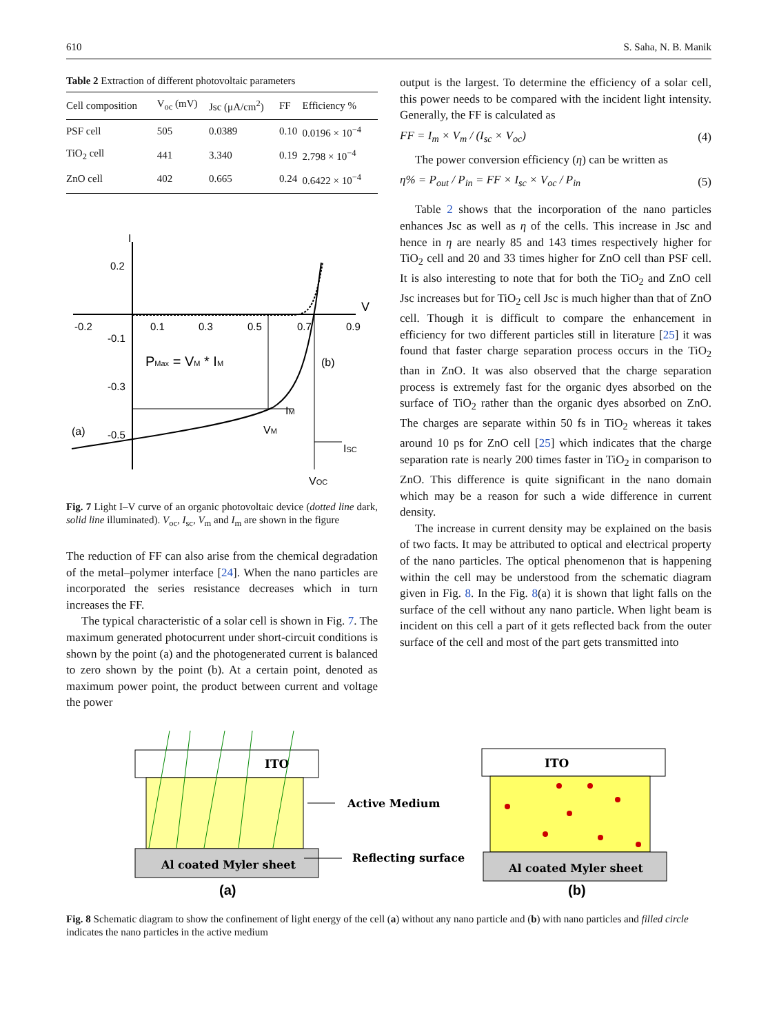610 S. Saha, N. B. Manik
Table 2 Extraction of different photovoltaic parameters
| Cell composition | V<sub>oc</sub> (mV) | Jsc (μA/cm<sup>2</sup>) | FF | Efficiency % |
| --- | --- | --- | --- | --- |
| PSF cell | 505 | 0.0389 | 0.10 | 0.0196 × 10<sup>−4</sup> |
| TiO<sub>2</sub> cell | 441 | 3.340 | 0.19 | 2.798 × 10<sup>−4</sup> |
| ZnO cell | 402 | 0.665 | 0.24 | 0.6422 × 10<sup>−4</sup> |
I
0.2
V
-0.2
0.1
0.3
0.5
0.7
0.9
-0.1
-0.3
-0.5
PMax = VM * IM
(b)
(a)
IM
VM
ISC
VOC
Fig. 7 Light I–V curve of an organic photovoltaic device (dotted line dark, solid line illuminated). V<sub>oc</sub>, I<sub>sc</sub>, V<sub>m</sub> and I<sub>m</sub> are shown in the figure
The reduction of FF can also arise from the chemical degradation of the metal–polymer interface [24]. When the nano particles are incorporated the series resistance decreases which in turn increases the FF.
The typical characteristic of a solar cell is shown in Fig. 7. The maximum generated photocurrent under short-circuit conditions is shown by the point (a) and the photogenerated current is balanced to zero shown by the point (b). At a certain point, denoted as maximum power point, the product between current and voltage the power
output is the largest. To determine the efficiency of a solar cell, this power needs to be compared with the incident light intensity. Generally, the FF is calculated as
FF = I<sub>m</sub> × V<sub>m</sub> / (I<sub>sc</sub> × V<sub>oc</sub>) (4)
The power conversion efficiency (η) can be written as
η% = P<sub>out</sub> / P<sub>in</sub> = FF × I<sub>sc</sub> × V<sub>oc</sub> / P<sub>in</sub> (5)
Table 2 shows that the incorporation of the nano particles enhances Jsc as well as η of the cells. This increase in Jsc and hence in η are nearly 85 and 143 times respectively higher for TiO<sub>2</sub> cell and 20 and 33 times higher for ZnO cell than PSF cell. It is also interesting to note that for both the TiO<sub>2</sub> and ZnO cell Jsc increases but for TiO<sub>2</sub> cell Jsc is much higher than that of ZnO cell. Though it is difficult to compare the enhancement in efficiency for two different particles still in literature [25] it was found that faster charge separation process occurs in the TiO<sub>2</sub> than in ZnO. It was also observed that the charge separation process is extremely fast for the organic dyes absorbed on the surface of TiO<sub>2</sub> rather than the organic dyes absorbed on ZnO. The charges are separate within 50 fs in TiO<sub>2</sub> whereas it takes around 10 ps for ZnO cell [25] which indicates that the charge separation rate is nearly 200 times faster in TiO<sub>2</sub> in comparison to ZnO. This difference is quite significant in the nano domain which may be a reason for such a wide difference in current density.
The increase in current density may be explained on the basis of two facts. It may be attributed to optical and electrical property of the nano particles. The optical phenomenon that is happening within the cell may be understood from the schematic diagram given in Fig. 8. In the Fig. 8(a) it is shown that light falls on the surface of the cell without any nano particle. When light beam is incident on this cell a part of it gets reflected back from the outer surface of the cell and most of the part gets transmitted into
ITO
Al coated Myler sheet
ITO
Al coated Myler sheet
Active Medium
Reflecting surface
(a)
(b)
Fig. 8 Schematic diagram to show the confinement of light energy of the cell (a) without any nano particle and (b) with nano particles and filled circle indicates the nano particles in the active medium